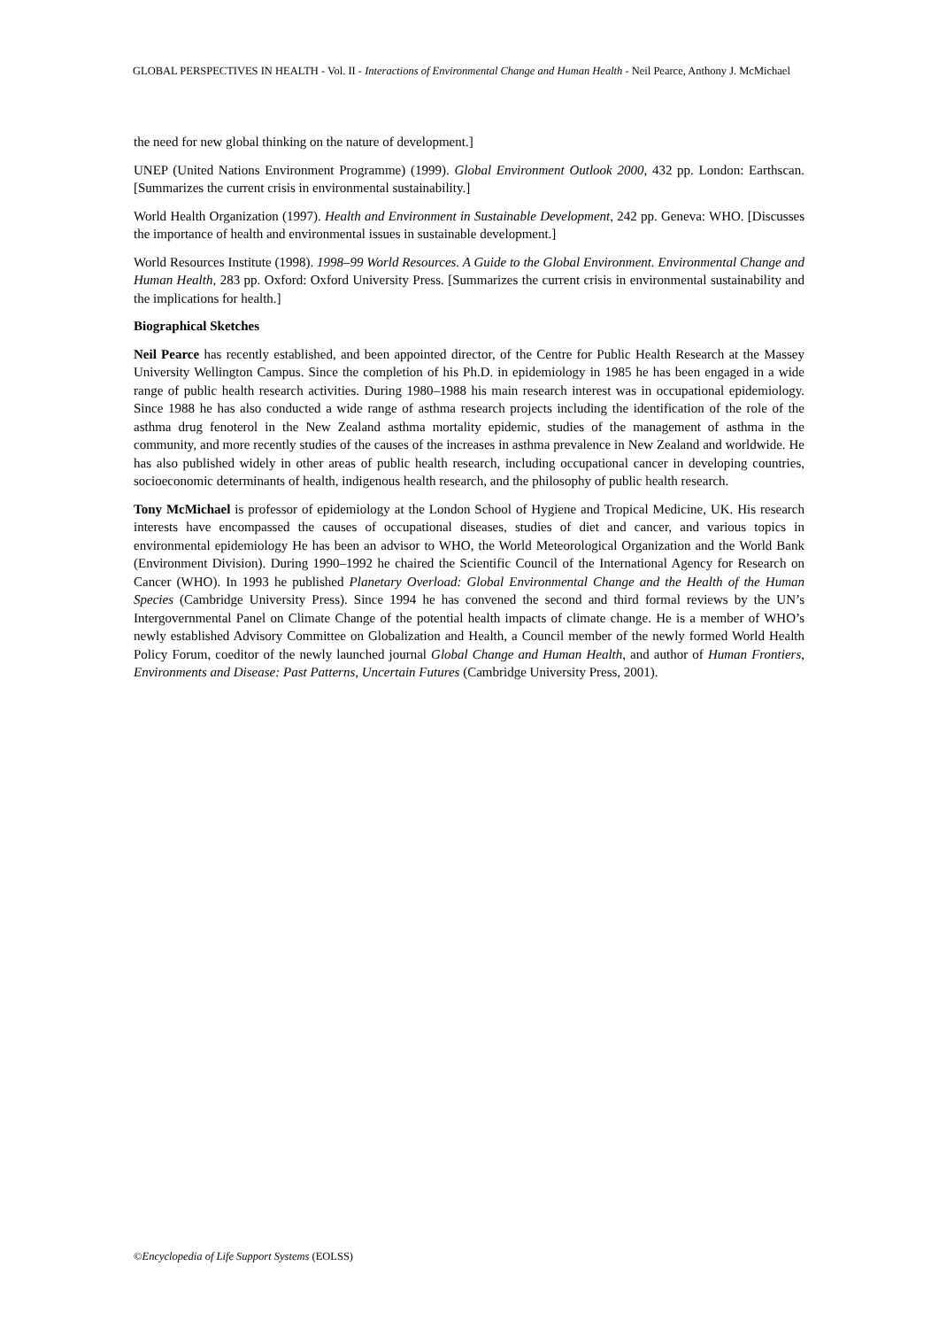GLOBAL PERSPECTIVES IN HEALTH - Vol. II - Interactions of Environmental Change and Human Health - Neil Pearce, Anthony J. McMichael
the need for new global thinking on the nature of development.]
UNEP (United Nations Environment Programme) (1999). Global Environment Outlook 2000, 432 pp. London: Earthscan. [Summarizes the current crisis in environmental sustainability.]
World Health Organization (1997). Health and Environment in Sustainable Development, 242 pp. Geneva: WHO. [Discusses the importance of health and environmental issues in sustainable development.]
World Resources Institute (1998). 1998–99 World Resources. A Guide to the Global Environment. Environmental Change and Human Health, 283 pp. Oxford: Oxford University Press. [Summarizes the current crisis in environmental sustainability and the implications for health.]
Biographical Sketches
Neil Pearce has recently established, and been appointed director, of the Centre for Public Health Research at the Massey University Wellington Campus. Since the completion of his Ph.D. in epidemiology in 1985 he has been engaged in a wide range of public health research activities. During 1980–1988 his main research interest was in occupational epidemiology. Since 1988 he has also conducted a wide range of asthma research projects including the identification of the role of the asthma drug fenoterol in the New Zealand asthma mortality epidemic, studies of the management of asthma in the community, and more recently studies of the causes of the increases in asthma prevalence in New Zealand and worldwide. He has also published widely in other areas of public health research, including occupational cancer in developing countries, socioeconomic determinants of health, indigenous health research, and the philosophy of public health research.
Tony McMichael is professor of epidemiology at the London School of Hygiene and Tropical Medicine, UK. His research interests have encompassed the causes of occupational diseases, studies of diet and cancer, and various topics in environmental epidemiology He has been an advisor to WHO, the World Meteorological Organization and the World Bank (Environment Division). During 1990–1992 he chaired the Scientific Council of the International Agency for Research on Cancer (WHO). In 1993 he published Planetary Overload: Global Environmental Change and the Health of the Human Species (Cambridge University Press). Since 1994 he has convened the second and third formal reviews by the UN’s Intergovernmental Panel on Climate Change of the potential health impacts of climate change. He is a member of WHO’s newly established Advisory Committee on Globalization and Health, a Council member of the newly formed World Health Policy Forum, coeditor of the newly launched journal Global Change and Human Health, and author of Human Frontiers, Environments and Disease: Past Patterns, Uncertain Futures (Cambridge University Press, 2001).
©Encyclopedia of Life Support Systems (EOLSS)